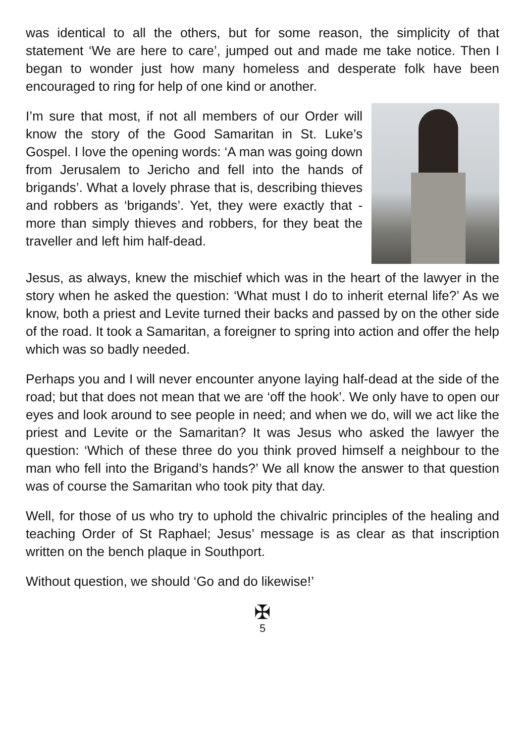was identical to all the others, but for some reason, the simplicity of that statement ‘We are here to care’, jumped out and made me take notice. Then I began to wonder just how many homeless and desperate folk have been encouraged to ring for help of one kind or another.
I’m sure that most, if not all members of our Order will know the story of the Good Samaritan in St. Luke’s Gospel. I love the opening words: ‘A man was going down from Jerusalem to Jericho and fell into the hands of brigands’. What a lovely phrase that is, describing thieves and robbers as ‘brigands’. Yet, they were exactly that - more than simply thieves and robbers, for they beat the traveller and left him half-dead.
Jesus, as always, knew the mischief which was in the heart of the lawyer in the story when he asked the question: ‘What must I do to inherit eternal life?’ As we know, both a priest and Levite turned their backs and passed by on the other side of the road. It took a Samaritan, a foreigner to spring into action and offer the help which was so badly needed.
Perhaps you and I will never encounter anyone laying half-dead at the side of the road; but that does not mean that we are ‘off the hook’. We only have to open our eyes and look around to see people in need; and when we do, will we act like the priest and Levite or the Samaritan? It was Jesus who asked the lawyer the question: ‘Which of these three do you think proved himself a neighbour to the man who fell into the Brigand’s hands?’ We all know the answer to that question was of course the Samaritan who took pity that day.
Well, for those of us who try to uphold the chivalric principles of the healing and teaching Order of St Raphael; Jesus’ message is as clear as that inscription written on the bench plaque in Southport.
Without question, we should ‘Go and do likewise!’
✠
5